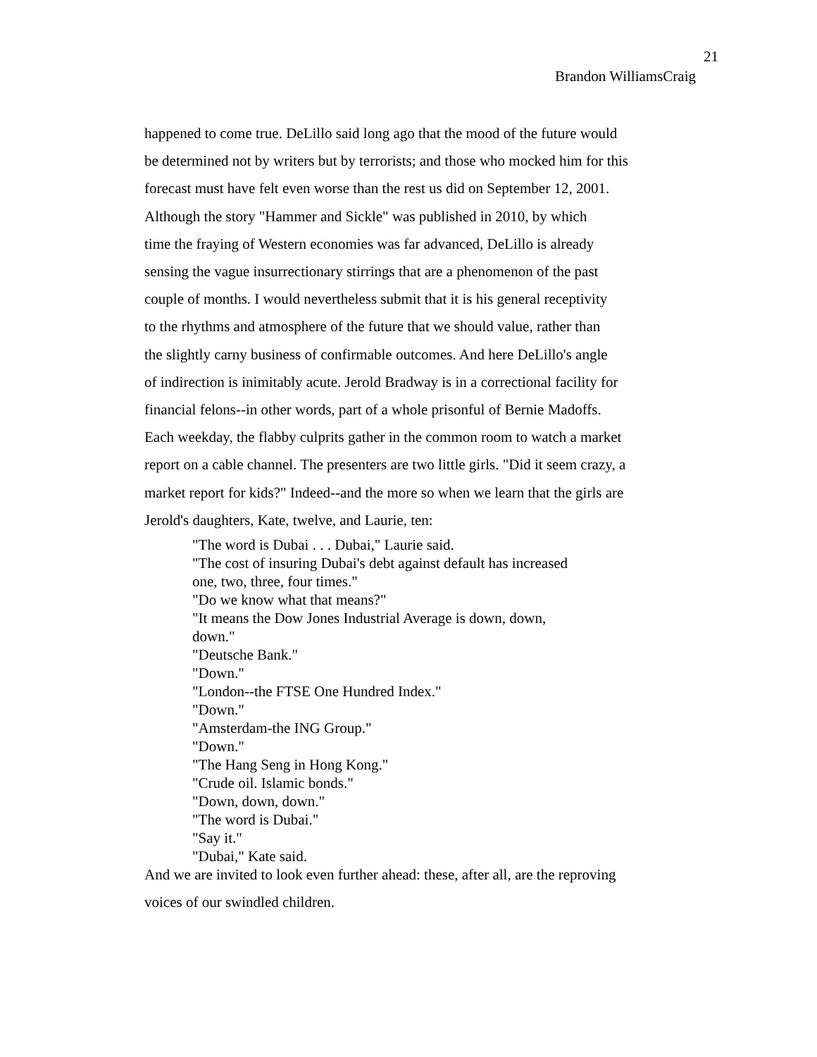21
Brandon WilliamsCraig
happened to come true. DeLillo said long ago that the mood of the future would
be determined not by writers but by terrorists; and those who mocked him for this
forecast must have felt even worse than the rest us did on September 12, 2001.
Although the story "Hammer and Sickle" was published in 2010, by which
time the fraying of Western economies was far advanced, DeLillo is already
sensing the vague insurrectionary stirrings that are a phenomenon of the past
couple of months. I would nevertheless submit that it is his general receptivity
to the rhythms and atmosphere of the future that we should value, rather than
the slightly carny business of confirmable outcomes. And here DeLillo's angle
of indirection is inimitably acute. Jerold Bradway is in a correctional facility for
financial felons--in other words, part of a whole prisonful of Bernie Madoffs.
Each weekday, the flabby culprits gather in the common room to watch a market
report on a cable channel. The presenters are two little girls. "Did it seem crazy, a
market report for kids?" Indeed--and the more so when we learn that the girls are
Jerold's daughters, Kate, twelve, and Laurie, ten:
"The word is Dubai . . . Dubai," Laurie said.
"The cost of insuring Dubai's debt against default has increased
one, two, three, four times."
"Do we know what that means?"
"It means the Dow Jones Industrial Average is down, down,
down."
"Deutsche Bank."
"Down."
"London--the FTSE One Hundred Index."
"Down."
"Amsterdam-the ING Group."
"Down."
"The Hang Seng in Hong Kong."
"Crude oil. Islamic bonds."
"Down, down, down."
"The word is Dubai."
"Say it."
"Dubai," Kate said.
And we are invited to look even further ahead: these, after all, are the reproving
voices of our swindled children.